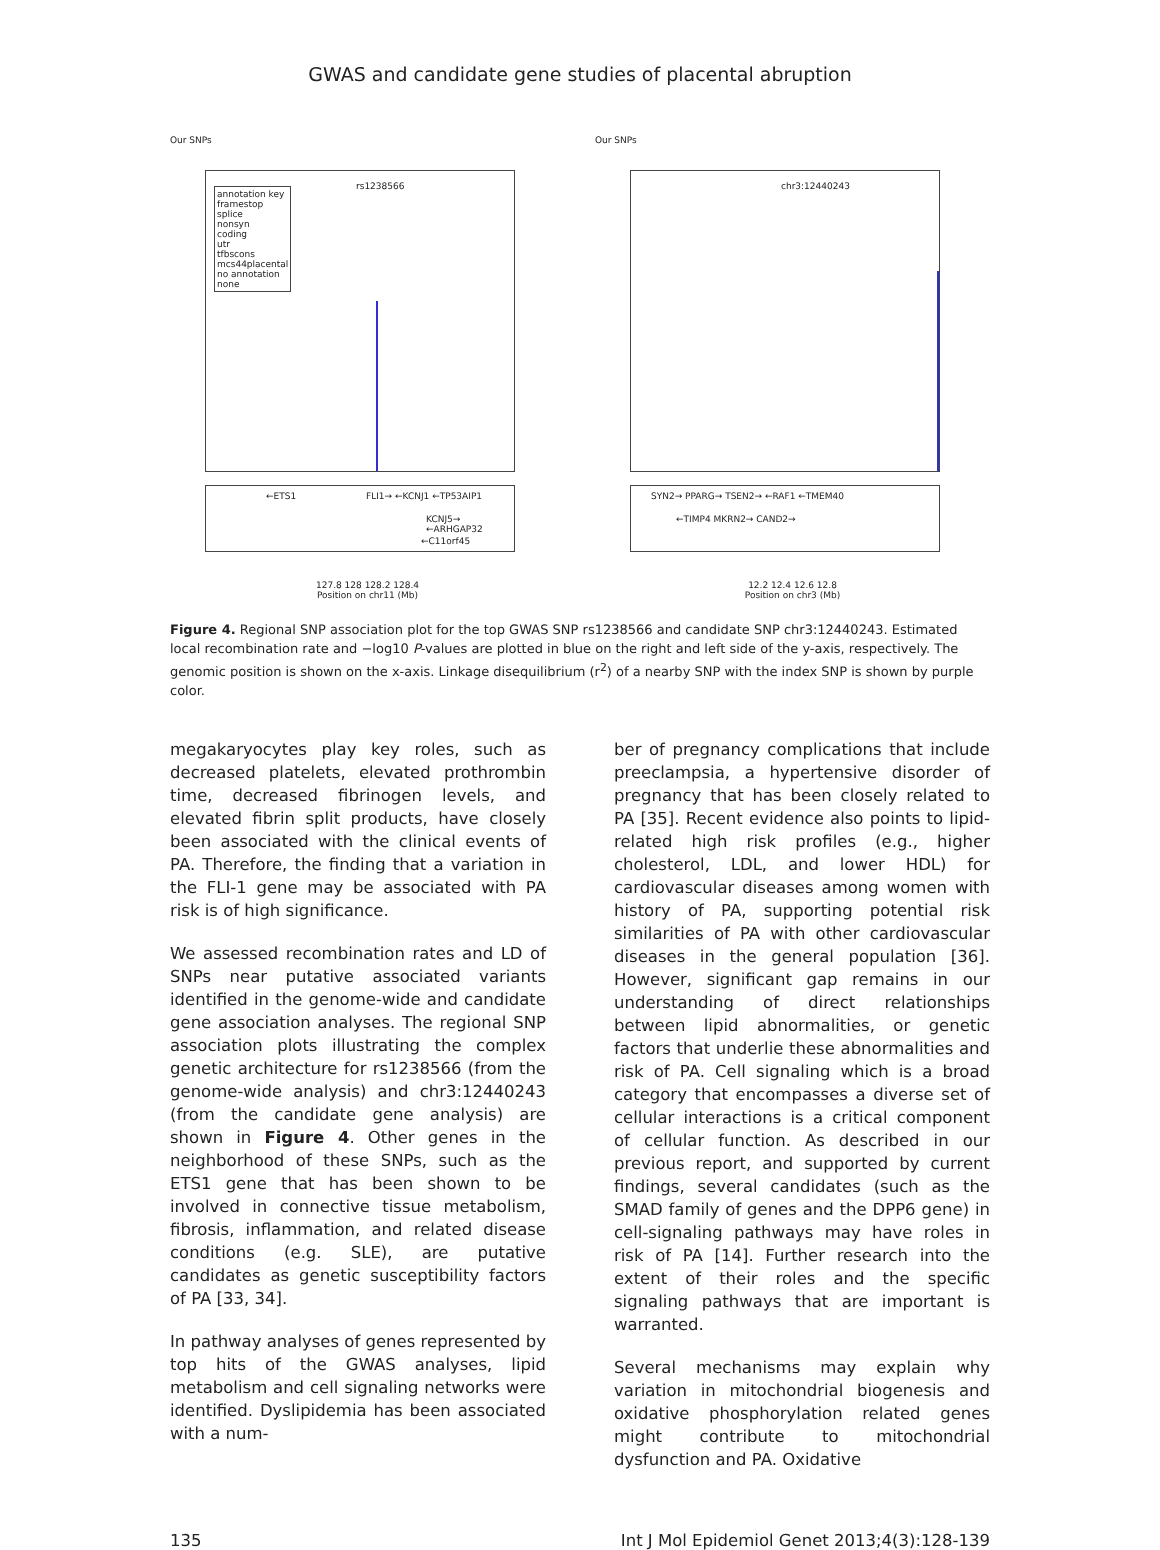GWAS and candidate gene studies of placental abruption
Our SNPs
rs1238566
annotation key
framestop
splice
nonsyn
coding
utr
tfbscons
mcs44placental
no annotation
none
←ETS1 FLI1→ ←KCNJ1 ←TP53AIP1
KCNJ5→ ←ARHGAP32
←C11orf45
127.8 128 128.2 128.4
Position on chr11 (Mb)
Our SNPs
chr3:12440243
SYN2→ PPARG→ TSEN2→ ←RAF1 ←TMEM40
←TIMP4 MKRN2→ CAND2→
12.2 12.4 12.6 12.8
Position on chr3 (Mb)
Figure 4. Regional SNP association plot for the top GWAS SNP rs1238566 and candidate SNP chr3:12440243. Estimated local recombination rate and −log10 P-values are plotted in blue on the right and left side of the y-axis, respectively. The genomic position is shown on the x-axis. Linkage disequilibrium (r<sup>2</sup>) of a nearby SNP with the index SNP is shown by purple color.
megakaryocytes play key roles, such as decreased platelets, elevated prothrombin time, decreased fibrinogen levels, and elevated fibrin split products, have closely been associated with the clinical events of PA. Therefore, the finding that a variation in the FLI-1 gene may be associated with PA risk is of high significance.
We assessed recombination rates and LD of SNPs near putative associated variants identified in the genome-wide and candidate gene association analyses. The regional SNP association plots illustrating the complex genetic architecture for rs1238566 (from the genome-wide analysis) and chr3:12440243 (from the candidate gene analysis) are shown in Figure 4. Other genes in the neighborhood of these SNPs, such as the ETS1 gene that has been shown to be involved in connective tissue metabolism, fibrosis, inflammation, and related disease conditions (e.g. SLE), are putative candidates as genetic susceptibility factors of PA [33, 34].
In pathway analyses of genes represented by top hits of the GWAS analyses, lipid metabolism and cell signaling networks were identified. Dyslipidemia has been associated with a num-
ber of pregnancy complications that include preeclampsia, a hypertensive disorder of pregnancy that has been closely related to PA [35]. Recent evidence also points to lipid-related high risk profiles (e.g., higher cholesterol, LDL, and lower HDL) for cardiovascular diseases among women with history of PA, supporting potential risk similarities of PA with other cardiovascular diseases in the general population [36]. However, significant gap remains in our understanding of direct relationships between lipid abnormalities, or genetic factors that underlie these abnormalities and risk of PA. Cell signaling which is a broad category that encompasses a diverse set of cellular interactions is a critical component of cellular function. As described in our previous report, and supported by current findings, several candidates (such as the SMAD family of genes and the DPP6 gene) in cell-signaling pathways may have roles in risk of PA [14]. Further research into the extent of their roles and the specific signaling pathways that are important is warranted.
Several mechanisms may explain why variation in mitochondrial biogenesis and oxidative phosphorylation related genes might contribute to mitochondrial dysfunction and PA. Oxidative
135 Int J Mol Epidemiol Genet 2013;4(3):128-139